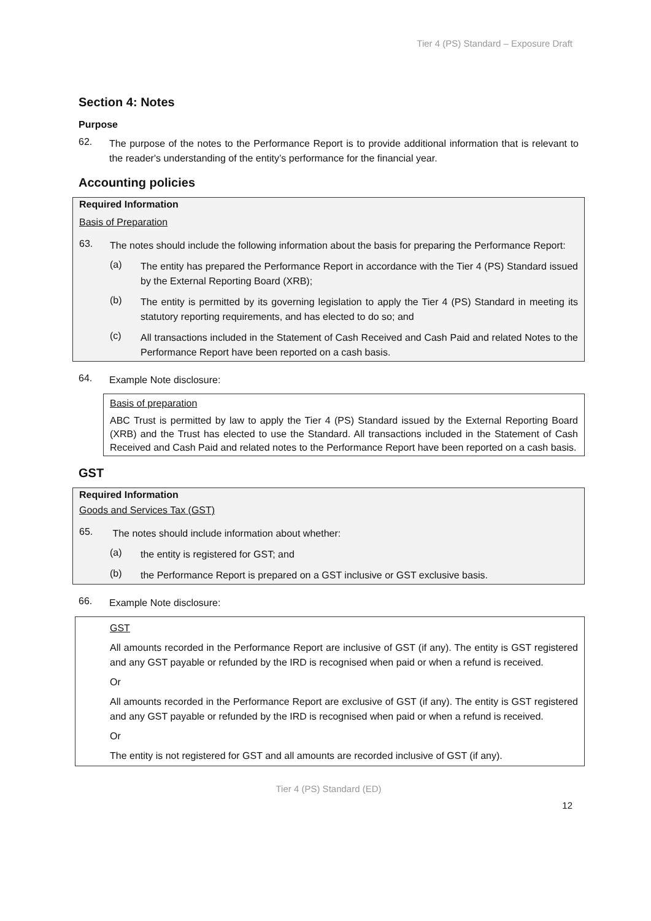Tier 4 (PS) Standard – Exposure Draft
Section 4: Notes
Purpose
62.
The purpose of the notes to the Performance Report is to provide additional information that is relevant to the reader's understanding of the entity’s performance for the financial year.
Accounting policies
Required Information
Basis of Preparation
63.
The notes should include the following information about the basis for preparing the Performance Report:
(a)
The entity has prepared the Performance Report in accordance with the Tier 4 (PS) Standard issued by the External Reporting Board (XRB);
(b)
The entity is permitted by its governing legislation to apply the Tier 4 (PS) Standard in meeting its statutory reporting requirements, and has elected to do so; and
(c)
All transactions included in the Statement of Cash Received and Cash Paid and related Notes to the Performance Report have been reported on a cash basis.
64.
Example Note disclosure:
Basis of preparation
ABC Trust is permitted by law to apply the Tier 4 (PS) Standard issued by the External Reporting Board (XRB) and the Trust has elected to use the Standard. All transactions included in the Statement of Cash Received and Cash Paid and related notes to the Performance Report have been reported on a cash basis.
GST
Required Information
Goods and Services Tax (GST)
65.
The notes should include information about whether:
(a)
the entity is registered for GST; and
(b)
the Performance Report is prepared on a GST inclusive or GST exclusive basis.
66.
Example Note disclosure:
GST
All amounts recorded in the Performance Report are inclusive of GST (if any). The entity is GST registered and any GST payable or refunded by the IRD is recognised when paid or when a refund is received.
Or
All amounts recorded in the Performance Report are exclusive of GST (if any). The entity is GST registered and any GST payable or refunded by the IRD is recognised when paid or when a refund is received.
Or
The entity is not registered for GST and all amounts are recorded inclusive of GST (if any).
Tier 4 (PS) Standard (ED)
12